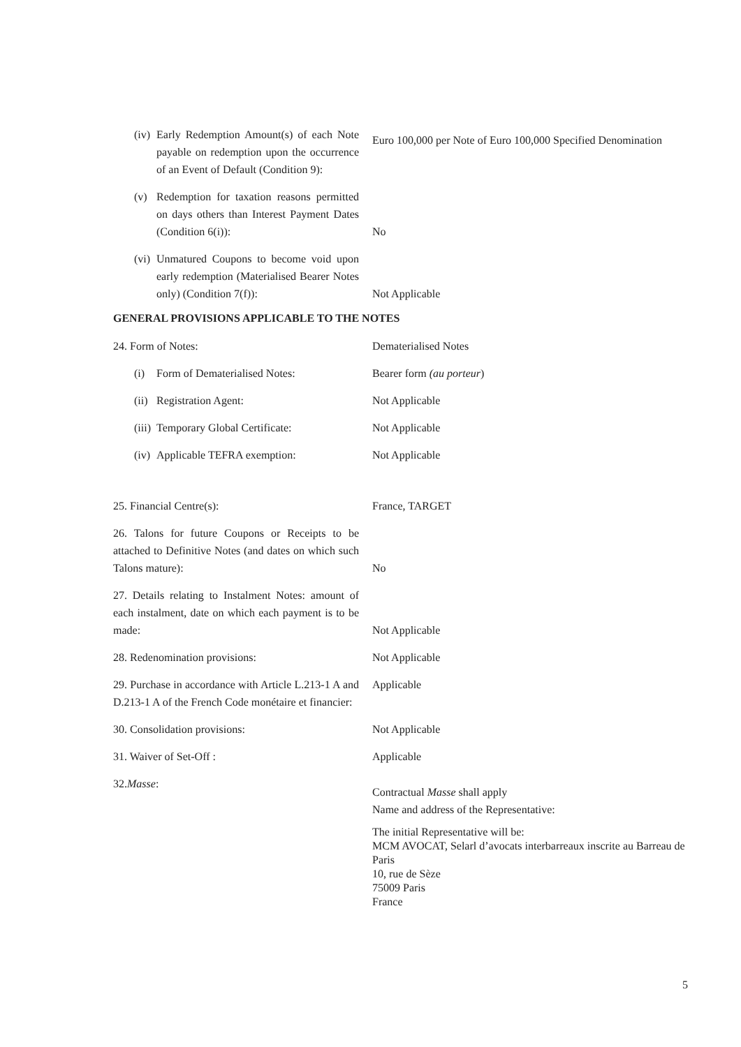(iv) Early Redemption Amount(s) of each Note payable on redemption upon the occurrence of an Event of Default (Condition 9):
Euro 100,000 per Note of Euro 100,000 Specified Denomination
(v) Redemption for taxation reasons permitted on days others than Interest Payment Dates (Condition 6(i)):
No
(vi) Unmatured Coupons to become void upon early redemption (Materialised Bearer Notes only) (Condition 7(f)):
Not Applicable
GENERAL PROVISIONS APPLICABLE TO THE NOTES
24. Form of Notes: Dematerialised Notes
(i) Form of Dematerialised Notes: Bearer form (au porteur)
(ii) Registration Agent: Not Applicable
(iii) Temporary Global Certificate: Not Applicable
(iv) Applicable TEFRA exemption: Not Applicable
25. Financial Centre(s): France, TARGET
26. Talons for future Coupons or Receipts to be attached to Definitive Notes (and dates on which such Talons mature):
No
27. Details relating to Instalment Notes: amount of each instalment, date on which each payment is to be made:
Not Applicable
28. Redenomination provisions: Not Applicable
29. Purchase in accordance with Article L.213-1 A and D.213-1 A of the French Code monétaire et financier:
Applicable
30. Consolidation provisions: Not Applicable
31. Waiver of Set-Off : Applicable
32. Masse:
Contractual Masse shall apply
Name and address of the Representative:
The initial Representative will be:
MCM AVOCAT, Selarl d’avocats interbarreaux inscrite au Barreau de Paris
10, rue de Sèze
75009 Paris
France
5